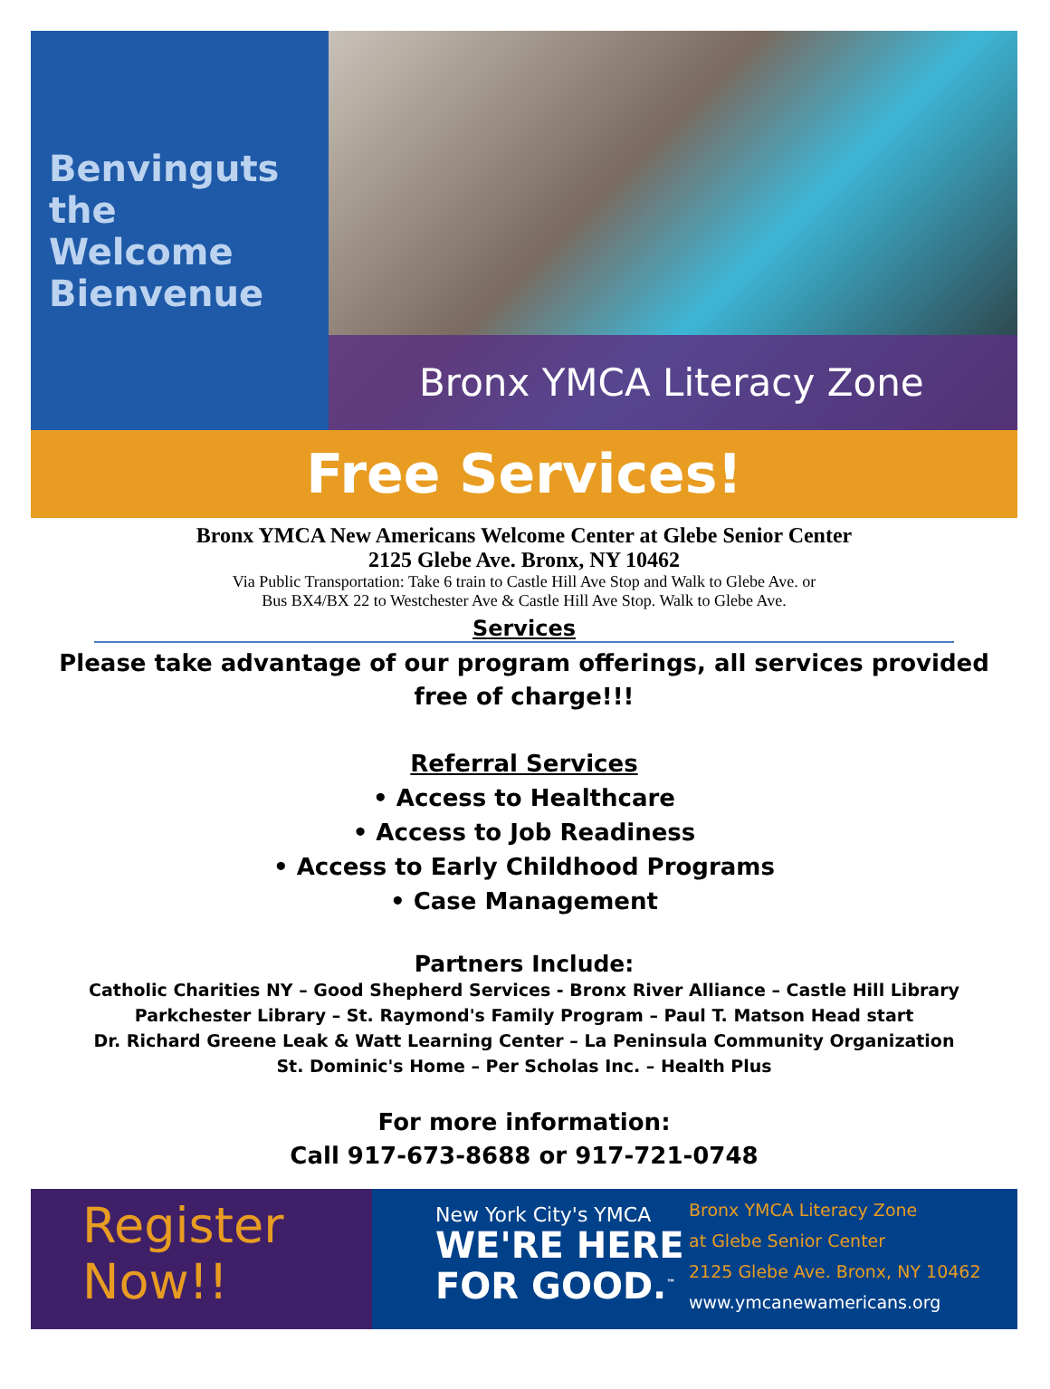Benvinguts
the
Welcome
Bienvenue
Bronx YMCA Literacy Zone
Free Services!
Bronx YMCA New Americans Welcome Center at Glebe Senior Center
2125 Glebe Ave. Bronx, NY 10462
Via Public Transportation: Take 6 train to Castle Hill Ave Stop and Walk to Glebe Ave. or
Bus BX4/BX 22 to Westchester Ave & Castle Hill Ave Stop. Walk to Glebe Ave.
Services
Please take advantage of our program offerings, all services provided free of charge!!!
Referral Services
• Access to Healthcare
• Access to Job Readiness
• Access to Early Childhood Programs
• Case Management
Partners Include:
Catholic Charities NY – Good Shepherd Services - Bronx River Alliance – Castle Hill Library
Parkchester Library – St. Raymond's Family Program – Paul T. Matson Head start
Dr. Richard Greene Leak & Watt Learning Center – La Peninsula Community Organization
St. Dominic's Home – Per Scholas Inc. – Health Plus
For more information:
Call 917-673-8688 or 917-721-0748
Register
Now!!
New York City's YMCA
WE'RE HERE
FOR GOOD.<sup>™</sup>
Bronx YMCA Literacy Zone
at Glebe Senior Center
2125 Glebe Ave. Bronx, NY 10462
www.ymcanewamericans.org